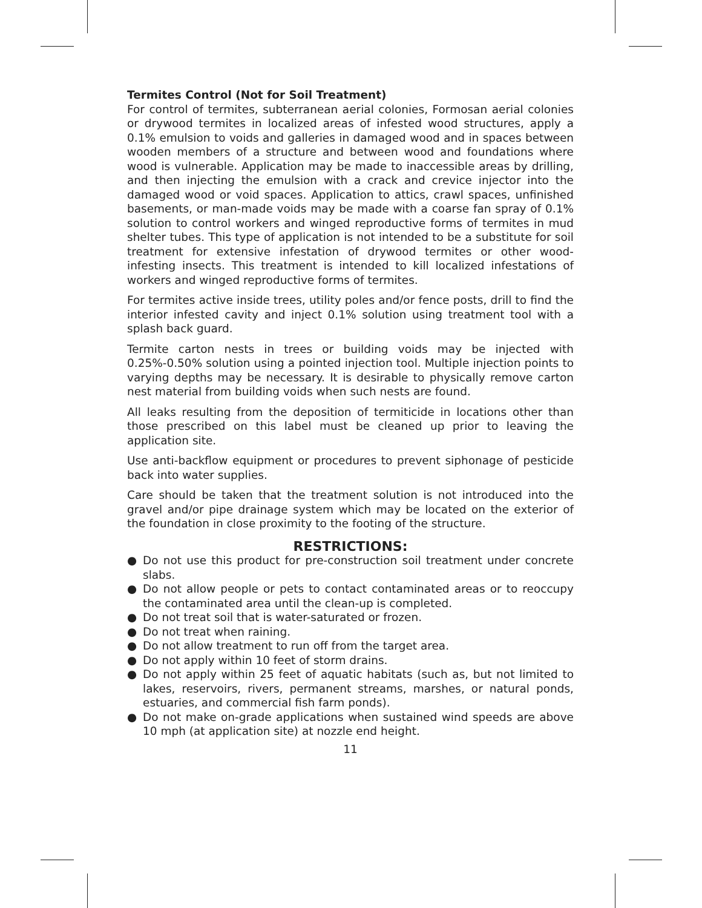Termites Control (Not for Soil Treatment)
For control of termites, subterranean aerial colonies, Formosan aerial colonies or drywood termites in localized areas of infested wood structures, apply a 0.1% emulsion to voids and galleries in damaged wood and in spaces between wooden members of a structure and between wood and foundations where wood is vulnerable. Application may be made to inaccessible areas by drilling, and then injecting the emulsion with a crack and crevice injector into the damaged wood or void spaces. Application to attics, crawl spaces, unfinished basements, or man-made voids may be made with a coarse fan spray of 0.1% solution to control workers and winged reproductive forms of termites in mud shelter tubes. This type of application is not intended to be a substitute for soil treatment for extensive infestation of drywood termites or other wood-infesting insects. This treatment is intended to kill localized infestations of workers and winged reproductive forms of termites.
For termites active inside trees, utility poles and/or fence posts, drill to find the interior infested cavity and inject 0.1% solution using treatment tool with a splash back guard.
Termite carton nests in trees or building voids may be injected with 0.25%-0.50% solution using a pointed injection tool. Multiple injection points to varying depths may be necessary. It is desirable to physically remove carton nest material from building voids when such nests are found.
All leaks resulting from the deposition of termiticide in locations other than those prescribed on this label must be cleaned up prior to leaving the application site.
Use anti-backflow equipment or procedures to prevent siphonage of pesticide back into water supplies.
Care should be taken that the treatment solution is not introduced into the gravel and/or pipe drainage system which may be located on the exterior of the foundation in close proximity to the footing of the structure.
RESTRICTIONS:
● Do not use this product for pre-construction soil treatment under concrete slabs.
● Do not allow people or pets to contact contaminated areas or to reoccupy the contaminated area until the clean-up is completed.
● Do not treat soil that is water-saturated or frozen.
● Do not treat when raining.
● Do not allow treatment to run off from the target area.
● Do not apply within 10 feet of storm drains.
● Do not apply within 25 feet of aquatic habitats (such as, but not limited to lakes, reservoirs, rivers, permanent streams, marshes, or natural ponds, estuaries, and commercial fish farm ponds).
● Do not make on-grade applications when sustained wind speeds are above 10 mph (at application site) at nozzle end height.
11